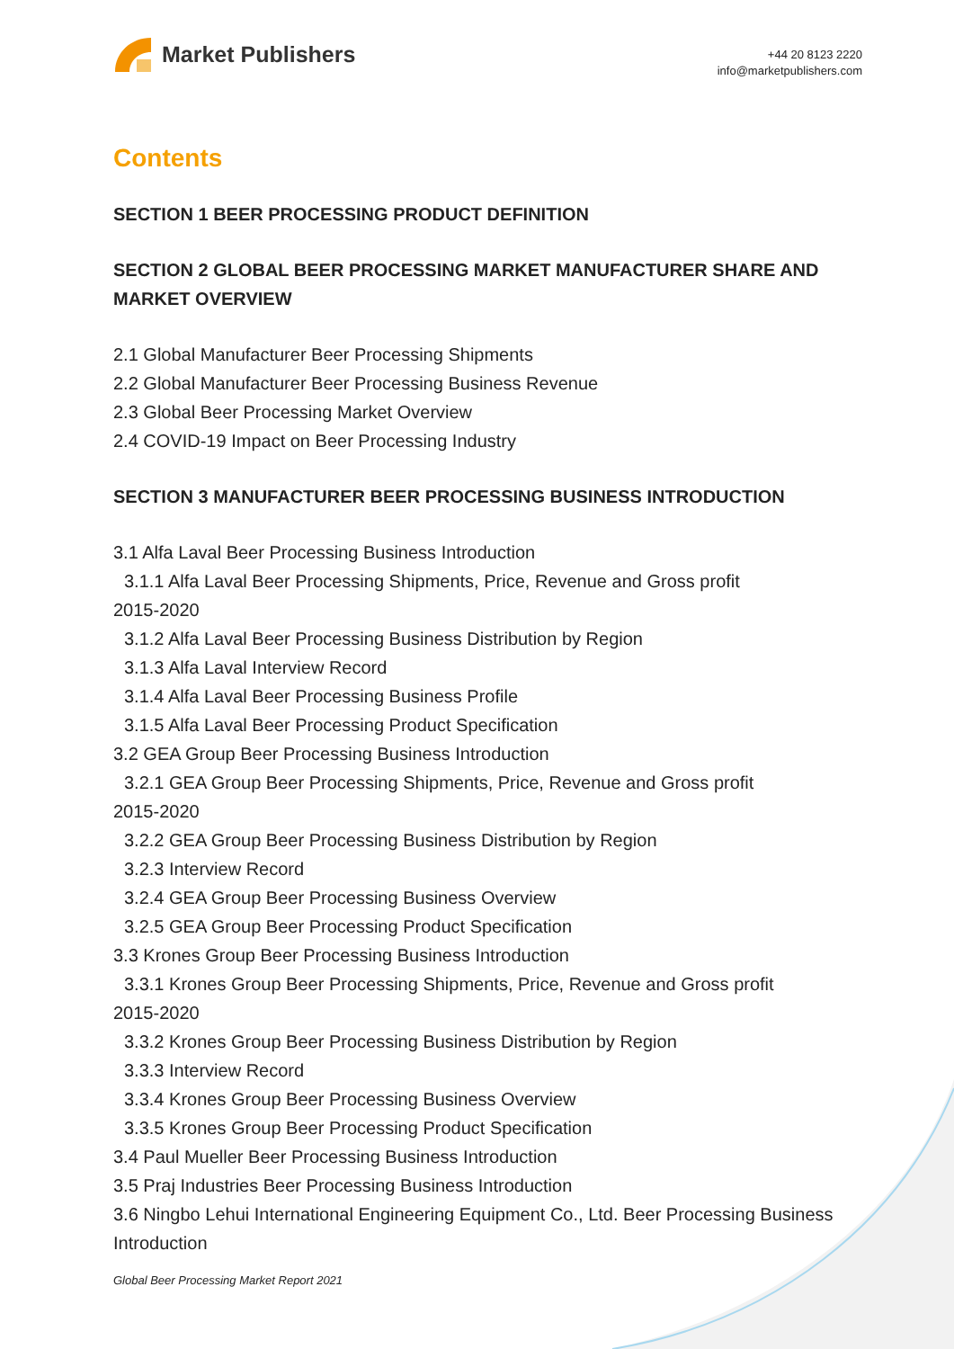Market Publishers
+44 20 8123 2220
info@marketpublishers.com
Contents
SECTION 1 BEER PROCESSING PRODUCT DEFINITION
SECTION 2 GLOBAL BEER PROCESSING MARKET MANUFACTURER SHARE AND MARKET OVERVIEW
2.1 Global Manufacturer Beer Processing Shipments
2.2 Global Manufacturer Beer Processing Business Revenue
2.3 Global Beer Processing Market Overview
2.4 COVID-19 Impact on Beer Processing Industry
SECTION 3 MANUFACTURER BEER PROCESSING BUSINESS INTRODUCTION
3.1 Alfa Laval Beer Processing Business Introduction
3.1.1 Alfa Laval Beer Processing Shipments, Price, Revenue and Gross profit
2015-2020
3.1.2 Alfa Laval Beer Processing Business Distribution by Region
3.1.3 Alfa Laval Interview Record
3.1.4 Alfa Laval Beer Processing Business Profile
3.1.5 Alfa Laval Beer Processing Product Specification
3.2 GEA Group Beer Processing Business Introduction
3.2.1 GEA Group Beer Processing Shipments, Price, Revenue and Gross profit
2015-2020
3.2.2 GEA Group Beer Processing Business Distribution by Region
3.2.3 Interview Record
3.2.4 GEA Group Beer Processing Business Overview
3.2.5 GEA Group Beer Processing Product Specification
3.3 Krones Group Beer Processing Business Introduction
3.3.1 Krones Group Beer Processing Shipments, Price, Revenue and Gross profit
2015-2020
3.3.2 Krones Group Beer Processing Business Distribution by Region
3.3.3 Interview Record
3.3.4 Krones Group Beer Processing Business Overview
3.3.5 Krones Group Beer Processing Product Specification
3.4 Paul Mueller Beer Processing Business Introduction
3.5 Praj Industries Beer Processing Business Introduction
3.6 Ningbo Lehui International Engineering Equipment Co., Ltd. Beer Processing Business Introduction
Global Beer Processing Market Report 2021